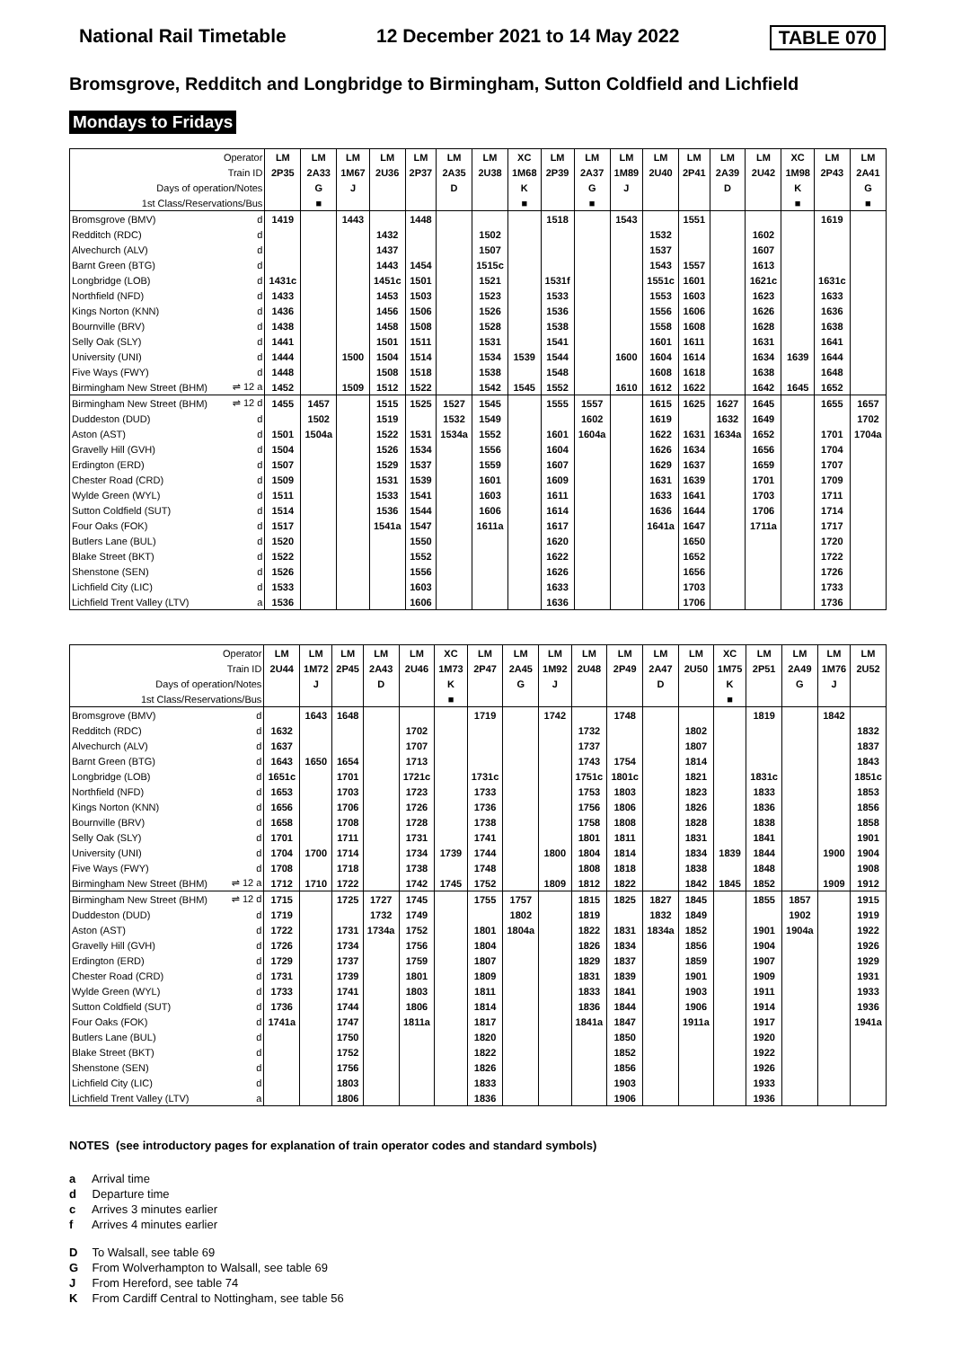National Rail Timetable 12 December 2021 to 14 May 2022 TABLE 070
Bromsgrove, Redditch and Longbridge to Birmingham, Sutton Coldfield and Lichfield
Mondays to Fridays
| Operator | | LM | LM | LM | LM | LM | LM | LM | XC | LM | LM | LM | LM | LM | LM | LM | XC | LM | LM |
| Train ID | | 2P35 | 2A33 | 1M67 | 2U36 | 2P37 | 2A35 | 2U38 | 1M68 | 2P39 | 2A37 | 1M89 | 2U40 | 2P41 | 2A39 | 2U42 | 1M98 | 2P43 | 2A41 |
| Days of operation/Notes | | | G | J | | | D | | K | | G | J | | | D | | K | | G |
| 1st Class/Reservations/Bus | | | ■ | | | | | | ■ | | ■ | | | | | | ■ | | ■ |
| Bromsgrove (BMV) | d | 1419 | | 1443 | | 1448 | | | | 1518 | | 1543 | | 1551 | | | | 1619 | |
| Redditch (RDC) | d | | | | 1432 | | | 1502 | | | | | 1532 | | | 1602 | | | |
| Alvechurch (ALV) | d | | | | 1437 | | | 1507 | | | | | 1537 | | | 1607 | | | |
| Barnt Green (BTG) | d | | | | 1443 | 1454 | | 1515c | | | | | 1543 | 1557 | | 1613 | | | |
| Longbridge (LOB) | d | 1431c | | | 1451c | 1501 | | 1521 | | 1531f | | | 1551c | 1601 | | 1621c | | 1631c | |
| Northfield (NFD) | d | 1433 | | | 1453 | 1503 | | 1523 | | 1533 | | | 1553 | 1603 | | 1623 | | 1633 | |
| Kings Norton (KNN) | d | 1436 | | | 1456 | 1506 | | 1526 | | 1536 | | | 1556 | 1606 | | 1626 | | 1636 | |
| Bournville (BRV) | d | 1438 | | | 1458 | 1508 | | 1528 | | 1538 | | | 1558 | 1608 | | 1628 | | 1638 | |
| Selly Oak (SLY) | d | 1441 | | | 1501 | 1511 | | 1531 | | 1541 | | | 1601 | 1611 | | 1631 | | 1641 | |
| University (UNI) | d | 1444 | | 1500 | 1504 | 1514 | | 1534 | 1539 | 1544 | | 1600 | 1604 | 1614 | | 1634 | 1639 | 1644 | |
| Five Ways (FWY) | d | 1448 | | | 1508 | 1518 | | 1538 | | 1548 | | | 1608 | 1618 | | 1638 | | 1648 | |
| Birmingham New Street (BHM) | ⇌ 12 a | 1452 | | 1509 | 1512 | 1522 | | 1542 | 1545 | 1552 | | 1610 | 1612 | 1622 | | 1642 | 1645 | 1652 | |
| Birmingham New Street (BHM) | ⇌ 12 d | 1455 | 1457 | | 1515 | 1525 | 1527 | 1545 | | 1555 | 1557 | | 1615 | 1625 | 1627 | 1645 | | 1655 | 1657 |
| Duddeston (DUD) | d | | 1502 | | 1519 | | 1532 | 1549 | | | 1602 | | 1619 | | 1632 | 1649 | | | 1702 |
| Aston (AST) | d | 1501 | 1504a | | 1522 | 1531 | 1534a | 1552 | | 1601 | 1604a | | 1622 | 1631 | 1634a | 1652 | | 1701 | 1704a |
| Gravelly Hill (GVH) | d | 1504 | | | 1526 | 1534 | | 1556 | | 1604 | | | 1626 | 1634 | | 1656 | | 1704 | |
| Erdington (ERD) | d | 1507 | | | 1529 | 1537 | | 1559 | | 1607 | | | 1629 | 1637 | | 1659 | | 1707 | |
| Chester Road (CRD) | d | 1509 | | | 1531 | 1539 | | 1601 | | 1609 | | | 1631 | 1639 | | 1701 | | 1709 | |
| Wylde Green (WYL) | d | 1511 | | | 1533 | 1541 | | 1603 | | 1611 | | | 1633 | 1641 | | 1703 | | 1711 | |
| Sutton Coldfield (SUT) | d | 1514 | | | 1536 | 1544 | | 1606 | | 1614 | | | 1636 | 1644 | | 1706 | | 1714 | |
| Four Oaks (FOK) | d | 1517 | | | 1541a | 1547 | | 1611a | | 1617 | | | 1641a | 1647 | | 1711a | | 1717 | |
| Butlers Lane (BUL) | d | 1520 | | | | 1550 | | | | 1620 | | | | 1650 | | | | 1720 | |
| Blake Street (BKT) | d | 1522 | | | | 1552 | | | | 1622 | | | | 1652 | | | | 1722 | |
| Shenstone (SEN) | d | 1526 | | | | 1556 | | | | 1626 | | | | 1656 | | | | 1726 | |
| Lichfield City (LIC) | d | 1533 | | | | 1603 | | | | 1633 | | | | 1703 | | | | 1733 | |
| Lichfield Trent Valley (LTV) | a | 1536 | | | | 1606 | | | | 1636 | | | | 1706 | | | | 1736 | |
| Operator | | LM | LM | LM | LM | LM | XC | LM | LM | LM | LM | LM | LM | LM | XC | LM | LM | LM | LM |
| Train ID | | 2U44 | 1M72 | 2P45 | 2A43 | 2U46 | 1M73 | 2P47 | 2A45 | 1M92 | 2U48 | 2P49 | 2A47 | 2U50 | 1M75 | 2P51 | 2A49 | 1M76 | 2U52 |
| Days of operation/Notes | | | J | | D | | K | | G | J | | | D | | K | | G | J | |
| 1st Class/Reservations/Bus | | | | | | | ■ | | | | | | | | ■ | | | | |
| Bromsgrove (BMV) | d | | 1643 | 1648 | | | | 1719 | | 1742 | | 1748 | | | | 1819 | | 1842 | |
| Redditch (RDC) | d | 1632 | | | | 1702 | | | | | 1732 | | | 1802 | | | | | 1832 |
| Alvechurch (ALV) | d | 1637 | | | | 1707 | | | | | 1737 | | | 1807 | | | | | 1837 |
| Barnt Green (BTG) | d | 1643 | 1650 | 1654 | | 1713 | | | | | 1743 | 1754 | | 1814 | | | | | 1843 |
| Longbridge (LOB) | d | 1651c | | 1701 | | 1721c | | 1731c | | | 1751c | 1801c | | 1821 | | 1831c | | | 1851c |
| Northfield (NFD) | d | 1653 | | 1703 | | 1723 | | 1733 | | | 1753 | 1803 | | 1823 | | 1833 | | | 1853 |
| Kings Norton (KNN) | d | 1656 | | 1706 | | 1726 | | 1736 | | | 1756 | 1806 | | 1826 | | 1836 | | | 1856 |
| Bournville (BRV) | d | 1658 | | 1708 | | 1728 | | 1738 | | | 1758 | 1808 | | 1828 | | 1838 | | | 1858 |
| Selly Oak (SLY) | d | 1701 | | 1711 | | 1731 | | 1741 | | | 1801 | 1811 | | 1831 | | 1841 | | | 1901 |
| University (UNI) | d | 1704 | 1700 | 1714 | | 1734 | 1739 | 1744 | | 1800 | 1804 | 1814 | | 1834 | 1839 | 1844 | | 1900 | 1904 |
| Five Ways (FWY) | d | 1708 | | 1718 | | 1738 | | 1748 | | | 1808 | 1818 | | 1838 | | 1848 | | | 1908 |
| Birmingham New Street (BHM) | ⇌ 12 a | 1712 | 1710 | 1722 | | 1742 | 1745 | 1752 | | 1809 | 1812 | 1822 | | 1842 | 1845 | 1852 | | 1909 | 1912 |
| Birmingham New Street (BHM) | ⇌ 12 d | 1715 | | 1725 | 1727 | 1745 | | 1755 | 1757 | | 1815 | 1825 | 1827 | 1845 | | 1855 | 1857 | | 1915 |
| Duddeston (DUD) | d | 1719 | | | 1732 | 1749 | | | 1802 | | 1819 | | 1832 | 1849 | | | 1902 | | 1919 |
| Aston (AST) | d | 1722 | | 1731 | 1734a | 1752 | | 1801 | 1804a | | 1822 | 1831 | 1834a | 1852 | | 1901 | 1904a | | 1922 |
| Gravelly Hill (GVH) | d | 1726 | | 1734 | | 1756 | | 1804 | | | 1826 | 1834 | | 1856 | | 1904 | | | 1926 |
| Erdington (ERD) | d | 1729 | | 1737 | | 1759 | | 1807 | | | 1829 | 1837 | | 1859 | | 1907 | | | 1929 |
| Chester Road (CRD) | d | 1731 | | 1739 | | 1801 | | 1809 | | | 1831 | 1839 | | 1901 | | 1909 | | | 1931 |
| Wylde Green (WYL) | d | 1733 | | 1741 | | 1803 | | 1811 | | | 1833 | 1841 | | 1903 | | 1911 | | | 1933 |
| Sutton Coldfield (SUT) | d | 1736 | | 1744 | | 1806 | | 1814 | | | 1836 | 1844 | | 1906 | | 1914 | | | 1936 |
| Four Oaks (FOK) | d | 1741a | | 1747 | | 1811a | | 1817 | | | 1841a | 1847 | | 1911a | | 1917 | | | 1941a |
| Butlers Lane (BUL) | d | | | 1750 | | | | 1820 | | | | 1850 | | | | 1920 | | | |
| Blake Street (BKT) | d | | | 1752 | | | | 1822 | | | | 1852 | | | | 1922 | | | |
| Shenstone (SEN) | d | | | 1756 | | | | 1826 | | | | 1856 | | | | 1926 | | | |
| Lichfield City (LIC) | d | | | 1803 | | | | 1833 | | | | 1903 | | | | 1933 | | | |
| Lichfield Trent Valley (LTV) | a | | | 1806 | | | | 1836 | | | | 1906 | | | | 1936 | | | |
NOTES (see introductory pages for explanation of train operator codes and standard symbols)
a Arrival time
d Departure time
c Arrives 3 minutes earlier
f Arrives 4 minutes earlier
D To Walsall, see table 69
G From Wolverhampton to Walsall, see table 69
J From Hereford, see table 74
K From Cardiff Central to Nottingham, see table 56